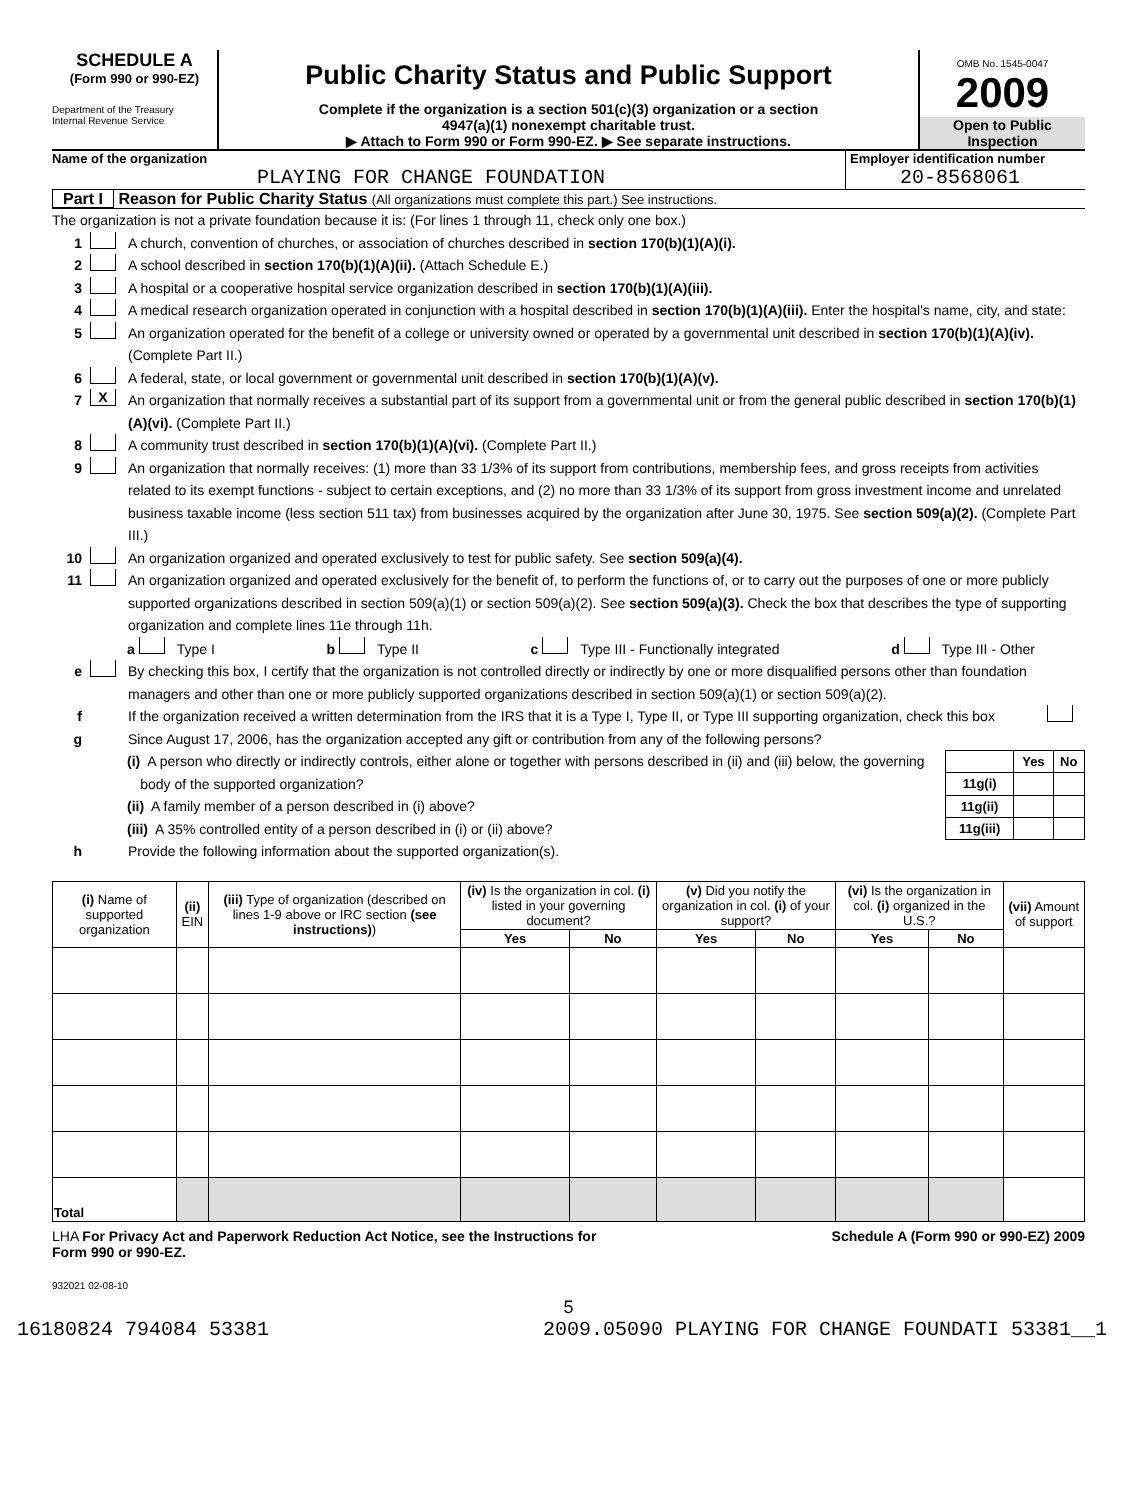SCHEDULE A
(Form 990 or 990-EZ)
Department of the Treasury
Internal Revenue Service
Public Charity Status and Public Support
Complete if the organization is a section 501(c)(3) organization or a section
4947(a)(1) nonexempt charitable trust.
▶ Attach to Form 990 or Form 990-EZ. ▶ See separate instructions.
OMB No. 1545-0047
2009
Open to Public
Inspection
Name of the organization
PLAYING FOR CHANGE FOUNDATION
Employer identification number
20-8568061
Part I Reason for Public Charity Status (All organizations must complete this part.) See instructions.
The organization is not a private foundation because it is: (For lines 1 through 11, check only one box.)
1 A church, convention of churches, or association of churches described in section 170(b)(1)(A)(i).
2 A school described in section 170(b)(1)(A)(ii). (Attach Schedule E.)
3 A hospital or a cooperative hospital service organization described in section 170(b)(1)(A)(iii).
4 A medical research organization operated in conjunction with a hospital described in section 170(b)(1)(A)(iii). Enter the hospital's name, city, and state:
5 An organization operated for the benefit of a college or university owned or operated by a governmental unit described in section 170(b)(1)(A)(iv). (Complete Part II.)
6 A federal, state, or local government or governmental unit described in section 170(b)(1)(A)(v).
7 X An organization that normally receives a substantial part of its support from a governmental unit or from the general public described in section 170(b)(1)(A)(vi). (Complete Part II.)
8 A community trust described in section 170(b)(1)(A)(vi). (Complete Part II.)
9 An organization that normally receives: (1) more than 33 1/3% of its support from contributions, membership fees, and gross receipts from activities related to its exempt functions - subject to certain exceptions, and (2) no more than 33 1/3% of its support from gross investment income and unrelated business taxable income (less section 511 tax) from businesses acquired by the organization after June 30, 1975. See section 509(a)(2). (Complete Part III.)
10 An organization organized and operated exclusively to test for public safety. See section 509(a)(4).
11 An organization organized and operated exclusively for the benefit of, to perform the functions of, or to carry out the purposes of one or more publicly supported organizations described in section 509(a)(1) or section 509(a)(2). See section 509(a)(3). Check the box that describes the type of supporting organization and complete lines 11e through 11h.
a Type I b Type II c Type III - Functionally integrated d Type III - Other
e By checking this box, I certify that the organization is not controlled directly or indirectly by one or more disqualified persons other than foundation managers and other than one or more publicly supported organizations described in section 509(a)(1) or section 509(a)(2).
f If the organization received a written determination from the IRS that it is a Type I, Type II, or Type III supporting organization, check this box
g Since August 17, 2006, has the organization accepted any gift or contribution from any of the following persons?
(i) A person who directly or indirectly controls, either alone or together with persons described in (ii) and (iii) below, the governing body of the supported organization?
(ii) A family member of a person described in (i) above?
(iii) A 35% controlled entity of a person described in (i) or (ii) above?
| | Yes | No |
| --- | --- | --- |
| 11g(i) | | |
| 11g(ii) | | |
| 11g(iii) | | |
h Provide the following information about the supported organization(s).
| (i) Name of supported organization | (ii) EIN | (iii) Type of organization (described on lines 1-9 above or IRC section (see instructions) ) | (iv) Is the organization in col. (i) listed in your governing document? | | (v) Did you notify the organization in col. (i) of your support? | | (vi) Is the organization in col. (i) organized in the U.S.? | | (vii) Amount of support |
| --- | --- | --- | --- | --- | --- | --- | --- | --- | --- |
| | | | Yes | No | Yes | No | Yes | No | |
| Total | | | | | | | | | |
LHA For Privacy Act and Paperwork Reduction Act Notice, see the Instructions for
Form 990 or 990-EZ.
Schedule A (Form 990 or 990-EZ) 2009
932021 02-08-10
5
16180824 794084 53381 2009.05090 PLAYING FOR CHANGE FOUNDATI 53381__1